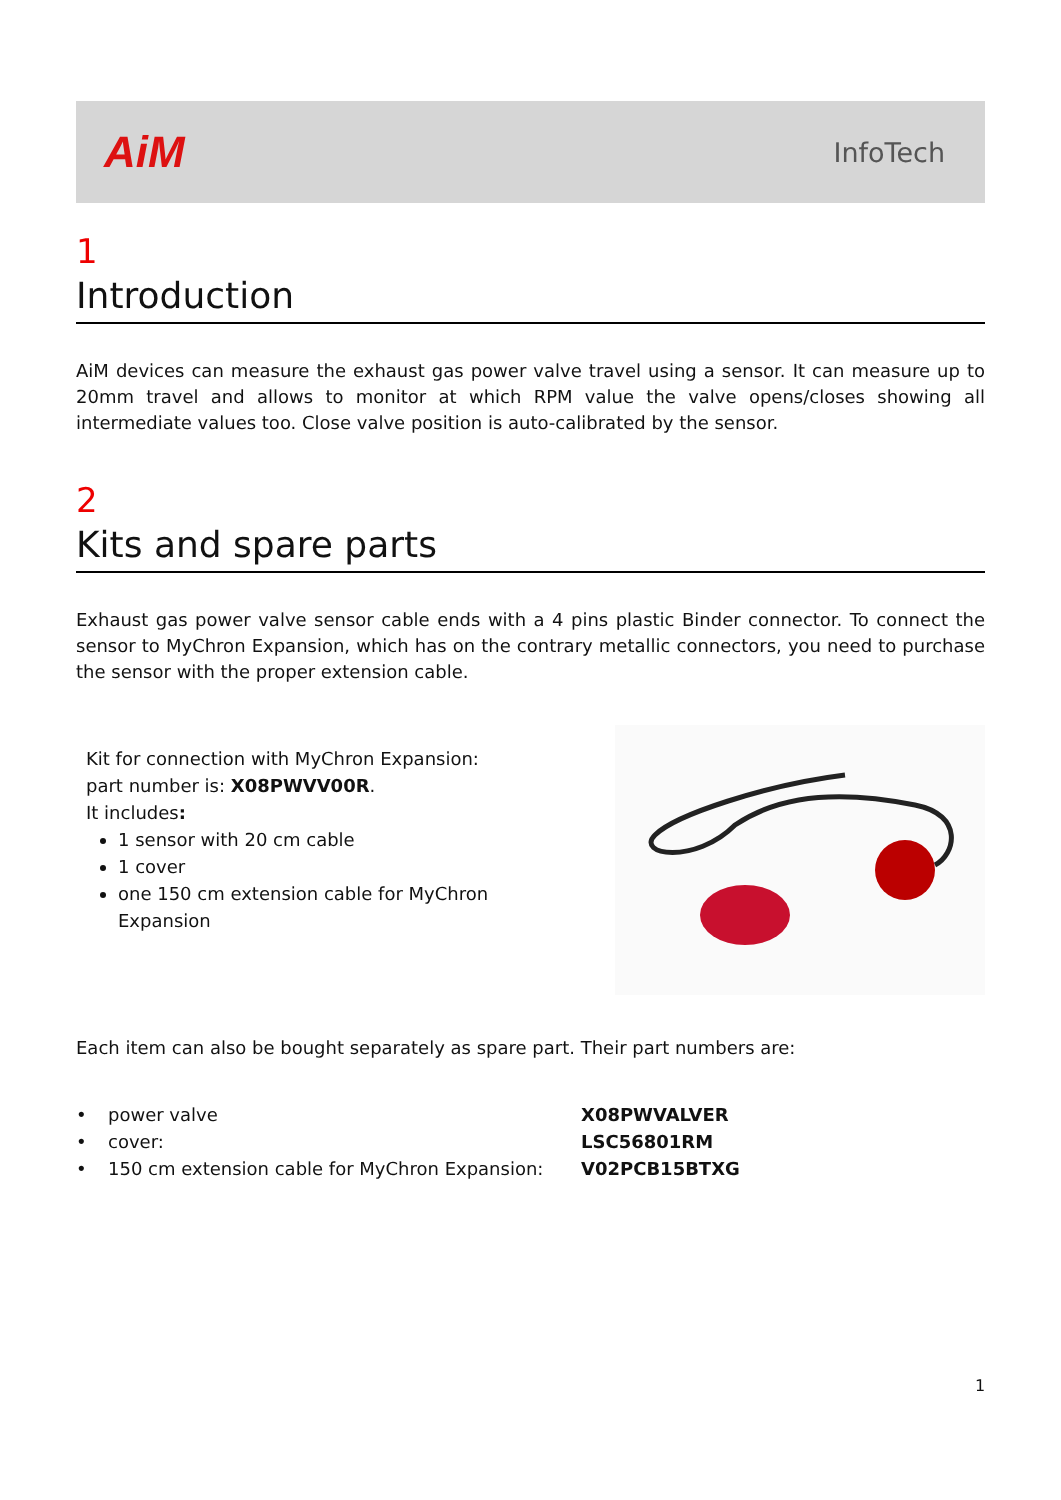AiM
InfoTech
1
Introduction
AiM devices can measure the exhaust gas power valve travel using a sensor. It can measure up to 20mm travel and allows to monitor at which RPM value the valve opens/closes showing all intermediate values too. Close valve position is auto-calibrated by the sensor.
2
Kits and spare parts
Exhaust gas power valve sensor cable ends with a 4 pins plastic Binder connector. To connect the sensor to MyChron Expansion, which has on the contrary metallic connectors, you need to purchase the sensor with the proper extension cable.
Kit for connection with MyChron Expansion: part number is: X08PWVV00R.
It includes:
1 sensor with 20 cm cable
1 cover
one 150 cm extension cable for MyChron Expansion
Each item can also be bought separately as spare part. Their part numbers are:
| • | power valve | X08PWVALVER |
| • | cover: | LSC56801RM |
| • | 150 cm extension cable for MyChron Expansion: | V02PCB15BTXG |
1